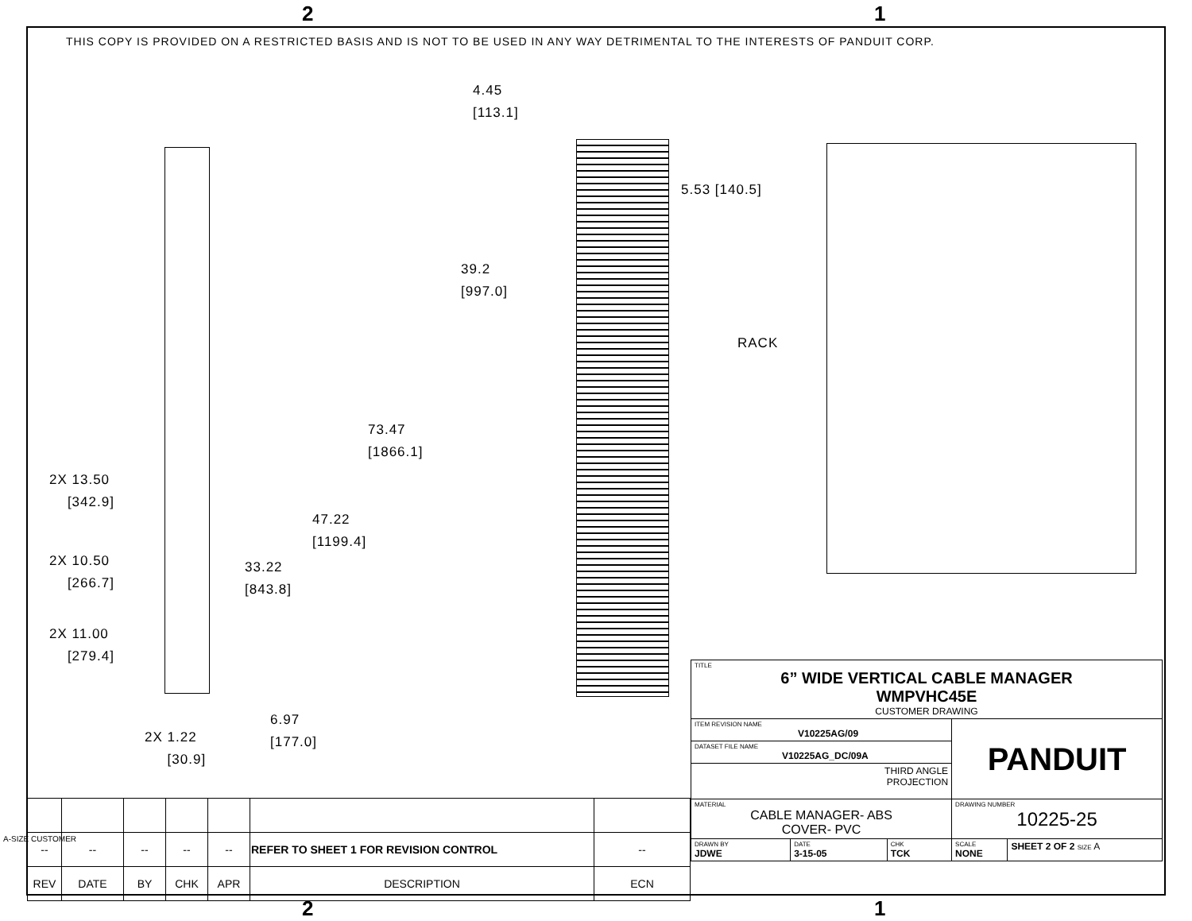2 1
THIS COPY IS PROVIDED ON A RESTRICTED BASIS AND IS NOT TO BE USED IN ANY WAY DETRIMENTAL TO THE INTERESTS OF PANDUIT CORP.
4.45
[113.1]
5.53 [140.5]
39.2
[997.0]
RACK
73.47
[1866.1]
47.22
[1199.4]
33.22
[843.8]
2X 13.50
[342.9]
2X 10.50
[266.7]
2X 11.00
[279.4]
2X 1.22
[30.9]
6.97
[177.0]
| TITLE 6” WIDE VERTICAL CABLE MANAGER WMPVHC45E CUSTOMER DRAWING | | | | |
| ITEM REVISION NAME V10225AG/09 | | | PANDUIT | |
| DATASET FILE NAME V10225AG_DC/09A | | | | |
| THIRD ANGLE PROJECTION | | | | |
| MATERIAL CABLE MANAGER- ABS COVER- PVC | | | DRAWING NUMBER 10225-25 | |
| DRAWN BY JDWE | DATE 3-15-05 | CHK TCK | SCALE NONE | SHEET 2 OF 2 SIZE A |
| -- | -- | -- | -- | -- | REFER TO SHEET 1 FOR REVISION CONTROL | -- |
| REV | DATE | BY | CHK | APR | DESCRIPTION | ECN |
A-SIZE CUSTOMER
2 1